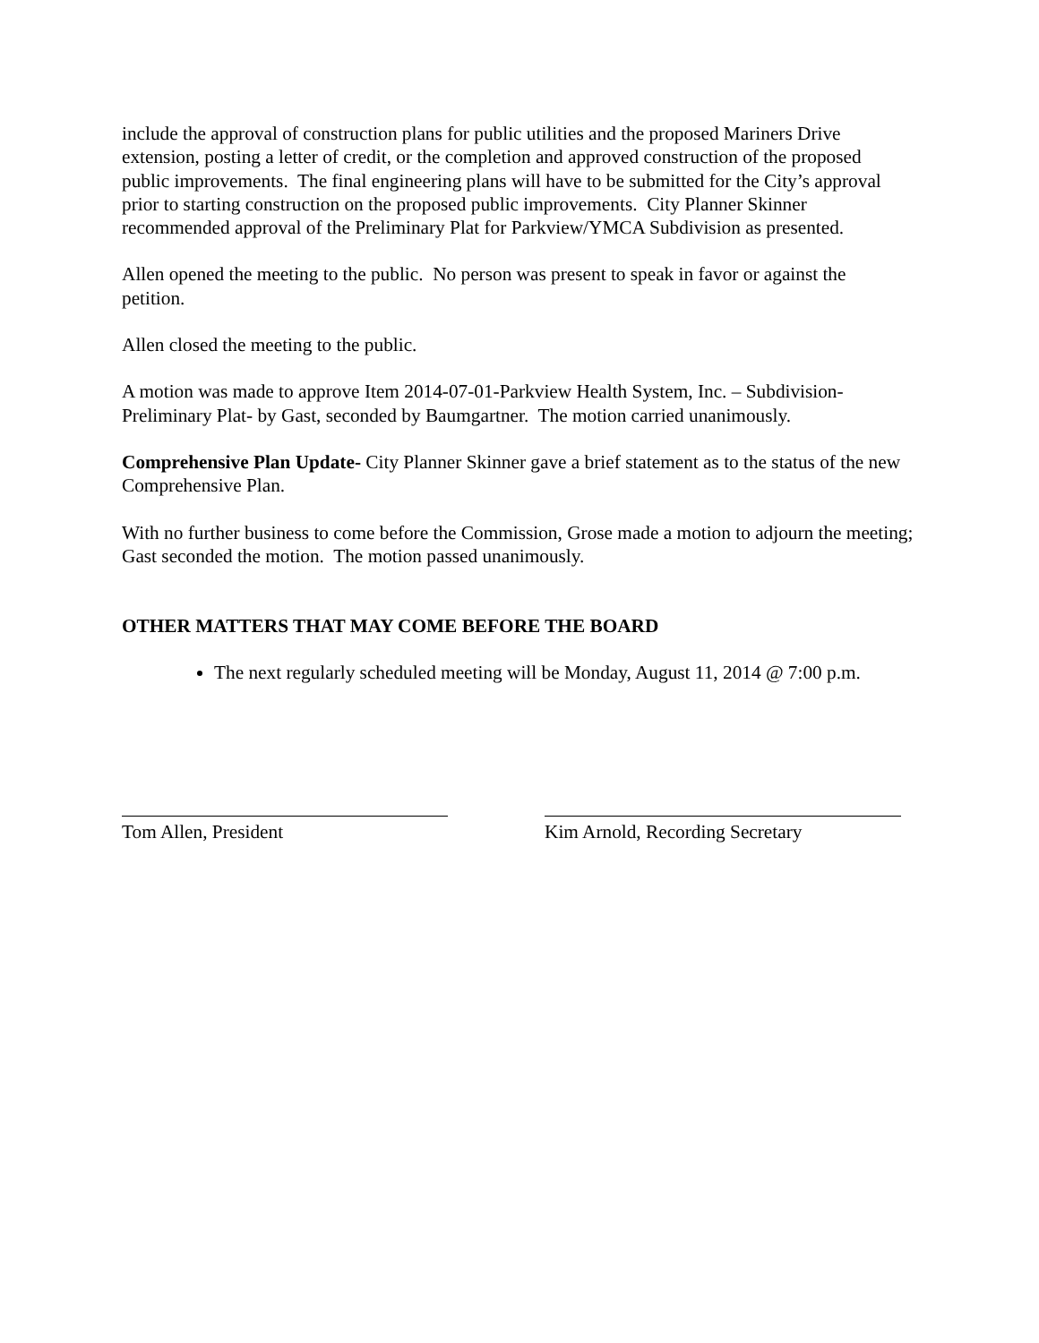include the approval of construction plans for public utilities and the proposed Mariners Drive extension, posting a letter of credit, or the completion and approved construction of the proposed public improvements. The final engineering plans will have to be submitted for the City’s approval prior to starting construction on the proposed public improvements. City Planner Skinner recommended approval of the Preliminary Plat for Parkview/YMCA Subdivision as presented.
Allen opened the meeting to the public. No person was present to speak in favor or against the petition.
Allen closed the meeting to the public.
A motion was made to approve Item 2014-07-01-Parkview Health System, Inc. – Subdivision-Preliminary Plat- by Gast, seconded by Baumgartner. The motion carried unanimously.
Comprehensive Plan Update- City Planner Skinner gave a brief statement as to the status of the new Comprehensive Plan.
With no further business to come before the Commission, Grose made a motion to adjourn the meeting; Gast seconded the motion. The motion passed unanimously.
OTHER MATTERS THAT MAY COME BEFORE THE BOARD
The next regularly scheduled meeting will be Monday, August 11, 2014 @ 7:00 p.m.
Tom Allen, President Kim Arnold, Recording Secretary